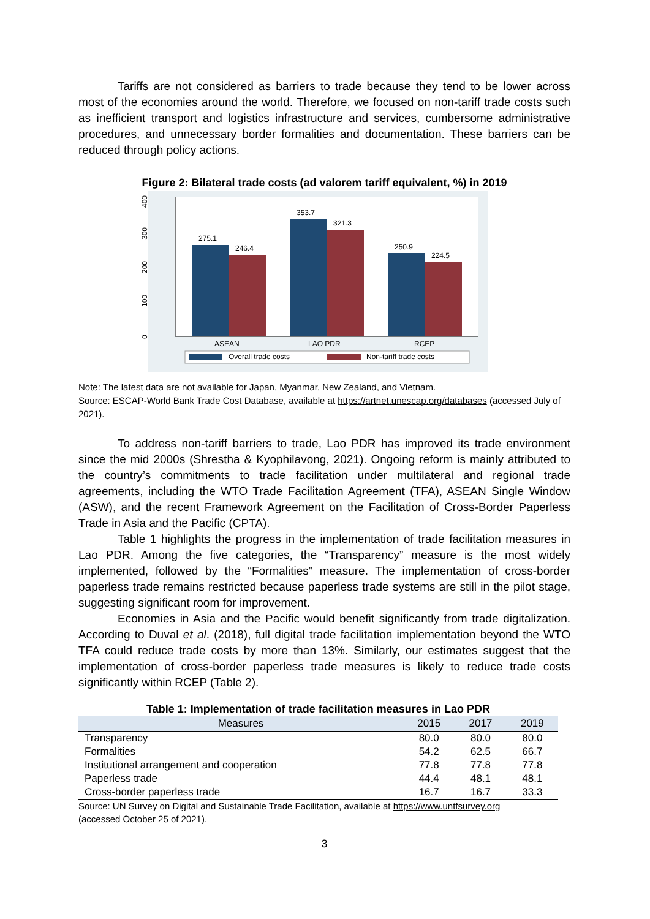Tariffs are not considered as barriers to trade because they tend to be lower across most of the economies around the world. Therefore, we focused on non-tariff trade costs such as inefficient transport and logistics infrastructure and services, cumbersome administrative procedures, and unnecessary border formalities and documentation. These barriers can be reduced through policy actions.
Figure 2: Bilateral trade costs (ad valorem tariff equivalent, %) in 2019
0
100
200
300
400
275.1
246.4
353.7
321.3
250.9
224.5
ASEAN
LAO PDR
RCEP
Overall trade costs
Non-tariff trade costs
Note: The latest data are not available for Japan, Myanmar, New Zealand, and Vietnam.
Source: ESCAP-World Bank Trade Cost Database, available at https://artnet.unescap.org/databases (accessed July of 2021).
To address non-tariff barriers to trade, Lao PDR has improved its trade environment since the mid 2000s (Shrestha & Kyophilavong, 2021). Ongoing reform is mainly attributed to the country’s commitments to trade facilitation under multilateral and regional trade agreements, including the WTO Trade Facilitation Agreement (TFA), ASEAN Single Window (ASW), and the recent Framework Agreement on the Facilitation of Cross-Border Paperless Trade in Asia and the Pacific (CPTA).
Table 1 highlights the progress in the implementation of trade facilitation measures in Lao PDR. Among the five categories, the “Transparency” measure is the most widely implemented, followed by the “Formalities” measure. The implementation of cross-border paperless trade remains restricted because paperless trade systems are still in the pilot stage, suggesting significant room for improvement.
Economies in Asia and the Pacific would benefit significantly from trade digitalization. According to Duval et al. (2018), full digital trade facilitation implementation beyond the WTO TFA could reduce trade costs by more than 13%. Similarly, our estimates suggest that the implementation of cross-border paperless trade measures is likely to reduce trade costs significantly within RCEP (Table 2).
Table 1: Implementation of trade facilitation measures in Lao PDR
| Measures | 2015 | 2017 | 2019 |
| --- | --- | --- | --- |
| Transparency | 80.0 | 80.0 | 80.0 |
| Formalities | 54.2 | 62.5 | 66.7 |
| Institutional arrangement and cooperation | 77.8 | 77.8 | 77.8 |
| Paperless trade | 44.4 | 48.1 | 48.1 |
| Cross-border paperless trade | 16.7 | 16.7 | 33.3 |
Source: UN Survey on Digital and Sustainable Trade Facilitation, available at https://www.untfsurvey.org
(accessed October 25 of 2021).
3